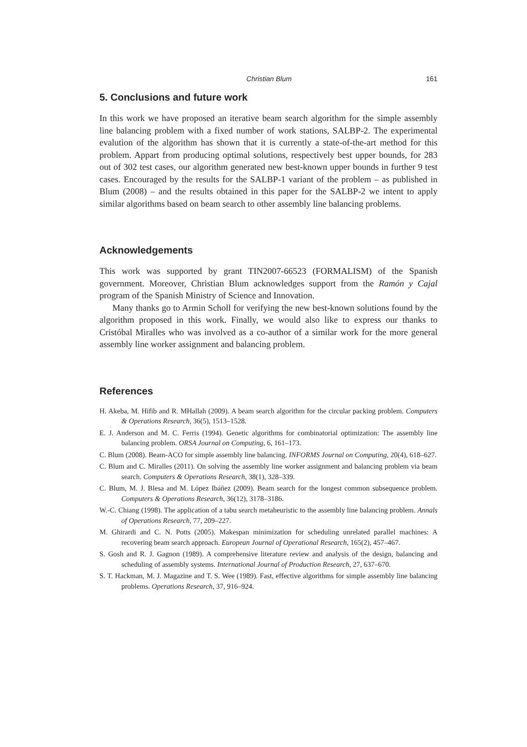Christian Blum 161
5. Conclusions and future work
In this work we have proposed an iterative beam search algorithm for the simple assembly line balancing problem with a fixed number of work stations, SALBP-2. The experimental evalution of the algorithm has shown that it is currently a state-of-the-art method for this problem. Appart from producing optimal solutions, respectively best upper bounds, for 283 out of 302 test cases, our algorithm generated new best-known upper bounds in further 9 test cases. Encouraged by the results for the SALBP-1 variant of the problem – as published in Blum (2008) – and the results obtained in this paper for the SALBP-2 we intent to apply similar algorithms based on beam search to other assembly line balancing problems.
Acknowledgements
This work was supported by grant TIN2007-66523 (FORMALISM) of the Spanish government. Moreover, Christian Blum acknowledges support from the Ramón y Cajal program of the Spanish Ministry of Science and Innovation.
Many thanks go to Armin Scholl for verifying the new best-known solutions found by the algorithm proposed in this work. Finally, we would also like to express our thanks to Cristóbal Miralles who was involved as a co-author of a similar work for the more general assembly line worker assignment and balancing problem.
References
H. Akeba, M. Hifib and R. MHallah (2009). A beam search algorithm for the circular packing problem. Computers & Operations Research, 36(5), 1513–1528.
E. J. Anderson and M. C. Ferris (1994). Genetic algorithms for combinatorial optimization: The assembly line balancing problem. ORSA Journal on Computing, 6, 161–173.
C. Blum (2008). Beam-ACO for simple assembly line balancing. INFORMS Journal on Computing, 20(4), 618–627.
C. Blum and C. Miralles (2011). On solving the assembly line worker assignment and balancing problem via beam search. Computers & Operations Research, 38(1), 328–339.
C. Blum, M. J. Blesa and M. López Ibáñez (2009). Beam search for the longest common subsequence problem. Computers & Operations Research, 36(12), 3178–3186.
W.-C. Chiang (1998). The application of a tabu search metaheuristic to the assembly line balancing problem. Annals of Operations Research, 77, 209–227.
M. Ghirardi and C. N. Potts (2005). Makespan minimization for scheduling unrelated parallel machines: A recovering beam search approach. European Journal of Operational Research, 165(2), 457–467.
S. Gosh and R. J. Gagnon (1989). A comprehensive literature review and analysis of the design, balancing and scheduling of assembly systems. International Journal of Production Research, 27, 637–670.
S. T. Hackman, M. J. Magazine and T. S. Wee (1989). Fast, effective algorithms for simple assembly line balancing problems. Operations Research, 37, 916–924.